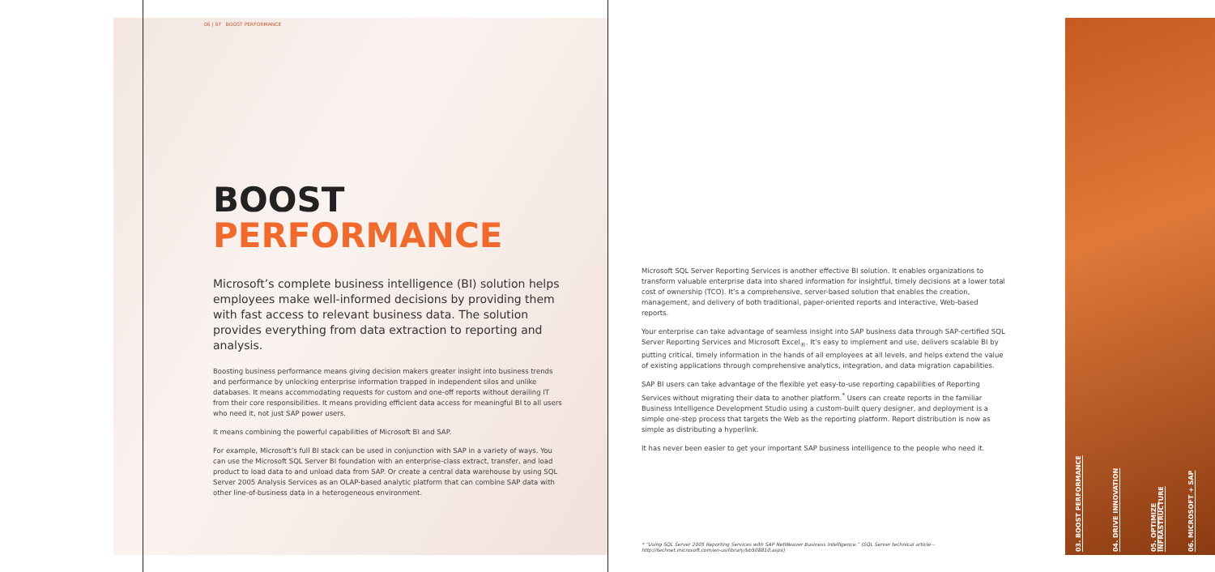06 | 07 BOOST PERFORMANCE
BOOST
PERFORMANCE
Microsoft’s complete business intelligence (BI) solution helps employees make well-informed decisions by providing them with fast access to relevant business data. The solution provides everything from data extraction to reporting and analysis.
Boosting business performance means giving decision makers greater insight into business trends and performance by unlocking enterprise information trapped in independent silos and unlike databases. It means accommodating requests for custom and one-off reports without derailing IT from their core responsibilities. It means providing efficient data access for meaningful BI to all users who need it, not just SAP power users.
It means combining the powerful capabilities of Microsoft BI and SAP.
For example, Microsoft’s full BI stack can be used in conjunction with SAP in a variety of ways. You can use the Microsoft SQL Server BI foundation with an enterprise-class extract, transfer, and load product to load data to and unload data from SAP. Or create a central data warehouse by using SQL Server 2005 Analysis Services as an OLAP-based analytic platform that can combine SAP data with other line-of-business data in a heterogeneous environment.
Microsoft SQL Server Reporting Services is another effective BI solution. It enables organizations to transform valuable enterprise data into shared information for insightful, timely decisions at a lower total cost of ownership (TCO). It’s a comprehensive, server-based solution that enables the creation, management, and delivery of both traditional, paper-oriented reports and interactive, Web-based reports.
Your enterprise can take advantage of seamless insight into SAP business data through SAP-certified SQL Server Reporting Services and Microsoft Excel<sub>®</sub>. It’s easy to implement and use, delivers scalable BI by putting critical, timely information in the hands of all employees at all levels, and helps extend the value of existing applications through comprehensive analytics, integration, and data migration capabilities.
SAP BI users can take advantage of the flexible yet easy-to-use reporting capabilities of Reporting Services without migrating their data to another platform.<sup>*</sup> Users can create reports in the familiar Business Intelligence Development Studio using a custom-built query designer, and deployment is a simple one-step process that targets the Web as the reporting platform. Report distribution is now as simple as distributing a hyperlink.
It has never been easier to get your important SAP business intelligence to the people who need it.
* “Using SQL Server 2005 Reporting Services with SAP NetWeaver Business Intelligence.” (SQL Server technical article—
http://technet.microsoft.com/en-us/library/bb508810.aspx)
03. BOOST PERFORMANCE
04. DRIVE INNOVATION
05. OPTIMIZE INFRASTRUCTURE
06. MICROSOFT + SAP